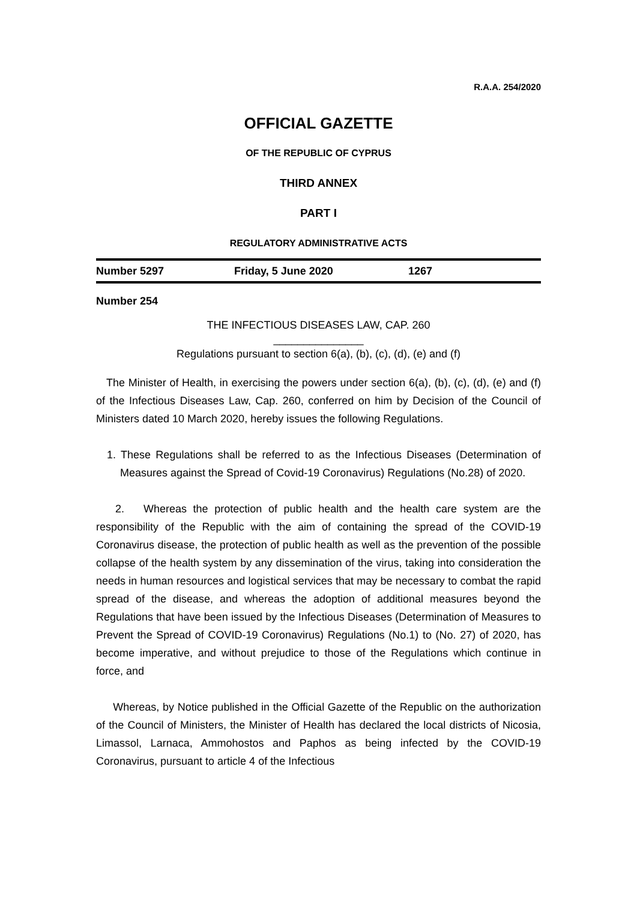R.A.A. 254/2020
OFFICIAL GAZETTE
OF THE REPUBLIC OF CYPRUS
THIRD ANNEX
PART I
REGULATORY ADMINISTRATIVE ACTS
Number 5297 Friday, 5 June 2020 1267
Number 254
THE INFECTIOUS DISEASES LAW, CAP. 260
_______________
Regulations pursuant to section 6(a), (b), (c), (d), (e) and (f)
The Minister of Health, in exercising the powers under section 6(a), (b), (c), (d), (e) and (f) of the Infectious Diseases Law, Cap. 260, conferred on him by Decision of the Council of Ministers dated 10 March 2020, hereby issues the following Regulations.
1. These Regulations shall be referred to as the Infectious Diseases (Determination of Measures against the Spread of Covid-19 Coronavirus) Regulations (No.28) of 2020.
2. Whereas the protection of public health and the health care system are the responsibility of the Republic with the aim of containing the spread of the COVID-19 Coronavirus disease, the protection of public health as well as the prevention of the possible collapse of the health system by any dissemination of the virus, taking into consideration the needs in human resources and logistical services that may be necessary to combat the rapid spread of the disease, and whereas the adoption of additional measures beyond the Regulations that have been issued by the Infectious Diseases (Determination of Measures to Prevent the Spread of COVID-19 Coronavirus) Regulations (No.1) to (No. 27) of 2020, has become imperative, and without prejudice to those of the Regulations which continue in force, and
Whereas, by Notice published in the Official Gazette of the Republic on the authorization of the Council of Ministers, the Minister of Health has declared the local districts of Nicosia, Limassol, Larnaca, Ammohostos and Paphos as being infected by the COVID-19 Coronavirus, pursuant to article 4 of the Infectious